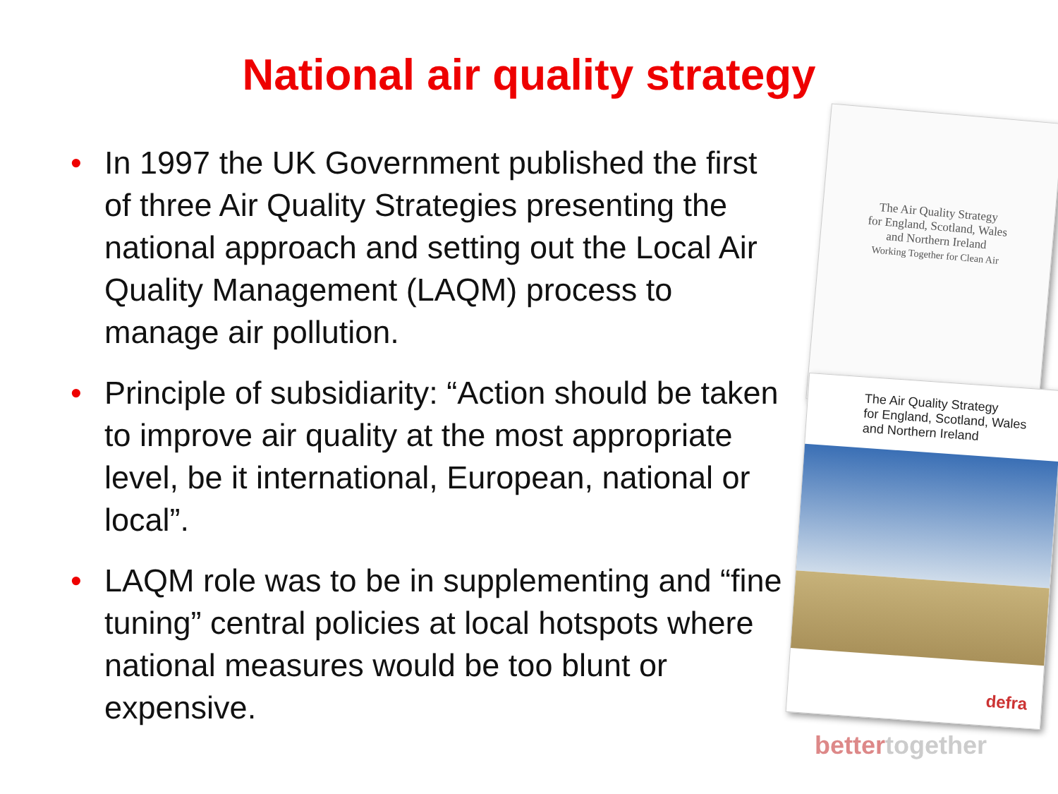National air quality strategy
• In 1997 the UK Government published the first of three Air Quality Strategies presenting the national approach and setting out the Local Air Quality Management (LAQM) process to manage air pollution.
• Principle of subsidiarity: “Action should be taken to improve air quality at the most appropriate level, be it international, European, national or local”.
• LAQM role was to be in supplementing and “fine tuning” central policies at local hotspots where national measures would be too blunt or expensive.
The Air Quality Strategy
for England, Scotland, Wales
and Northern Ireland
Working Together for Clean Air
The Air Quality Strategy
for England, Scotland, Wales
and Northern Ireland
defra
bettertogether